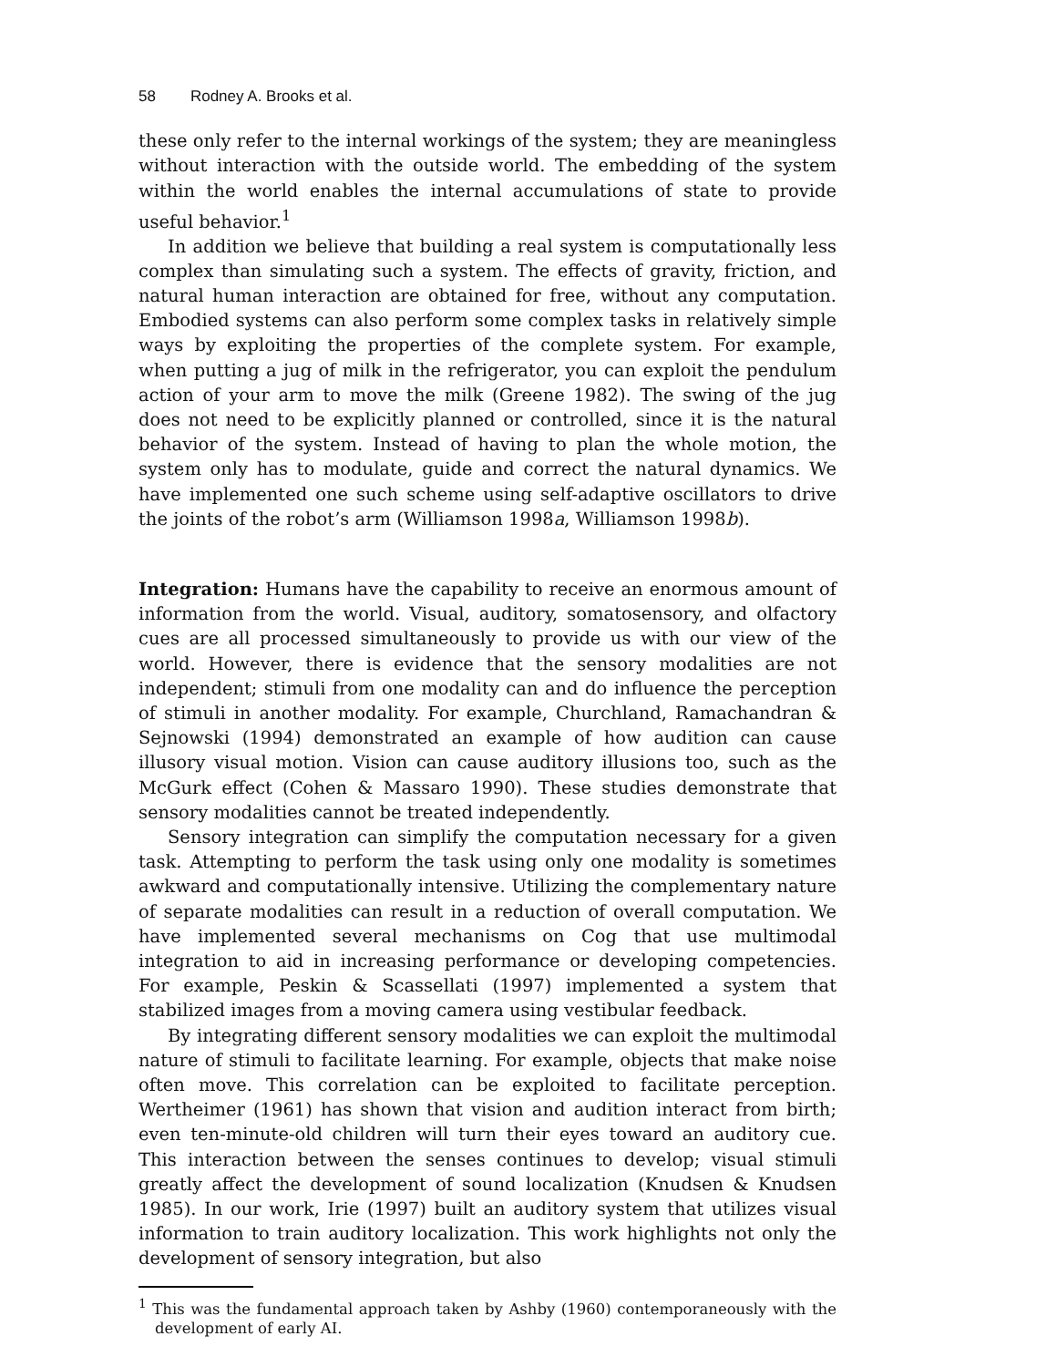58 Rodney A. Brooks et al.
these only refer to the internal workings of the system; they are meaningless without interaction with the outside world. The embedding of the system within the world enables the internal accumulations of state to provide useful behavior.<sup>1</sup>
In addition we believe that building a real system is computationally less complex than simulating such a system. The effects of gravity, friction, and natural human interaction are obtained for free, without any computation. Embodied systems can also perform some complex tasks in relatively simple ways by exploiting the properties of the complete system. For example, when putting a jug of milk in the refrigerator, you can exploit the pendulum action of your arm to move the milk (Greene 1982). The swing of the jug does not need to be explicitly planned or controlled, since it is the natural behavior of the system. Instead of having to plan the whole motion, the system only has to modulate, guide and correct the natural dynamics. We have implemented one such scheme using self-adaptive oscillators to drive the joints of the robot’s arm (Williamson 1998a, Williamson 1998b).
Integration: Humans have the capability to receive an enormous amount of information from the world. Visual, auditory, somatosensory, and olfactory cues are all processed simultaneously to provide us with our view of the world. However, there is evidence that the sensory modalities are not independent; stimuli from one modality can and do influence the perception of stimuli in another modality. For example, Churchland, Ramachandran & Sejnowski (1994) demonstrated an example of how audition can cause illusory visual motion. Vision can cause auditory illusions too, such as the McGurk effect (Cohen & Massaro 1990). These studies demonstrate that sensory modalities cannot be treated independently.
Sensory integration can simplify the computation necessary for a given task. Attempting to perform the task using only one modality is sometimes awkward and computationally intensive. Utilizing the complementary nature of separate modalities can result in a reduction of overall computation. We have implemented several mechanisms on Cog that use multimodal integration to aid in increasing performance or developing competencies. For example, Peskin & Scassellati (1997) implemented a system that stabilized images from a moving camera using vestibular feedback.
By integrating different sensory modalities we can exploit the multimodal nature of stimuli to facilitate learning. For example, objects that make noise often move. This correlation can be exploited to facilitate perception. Wertheimer (1961) has shown that vision and audition interact from birth; even ten-minute-old children will turn their eyes toward an auditory cue. This interaction between the senses continues to develop; visual stimuli greatly affect the development of sound localization (Knudsen & Knudsen 1985). In our work, Irie (1997) built an auditory system that utilizes visual information to train auditory localization. This work highlights not only the development of sensory integration, but also
<sup>1</sup> This was the fundamental approach taken by Ashby (1960) contemporaneously with the development of early AI.